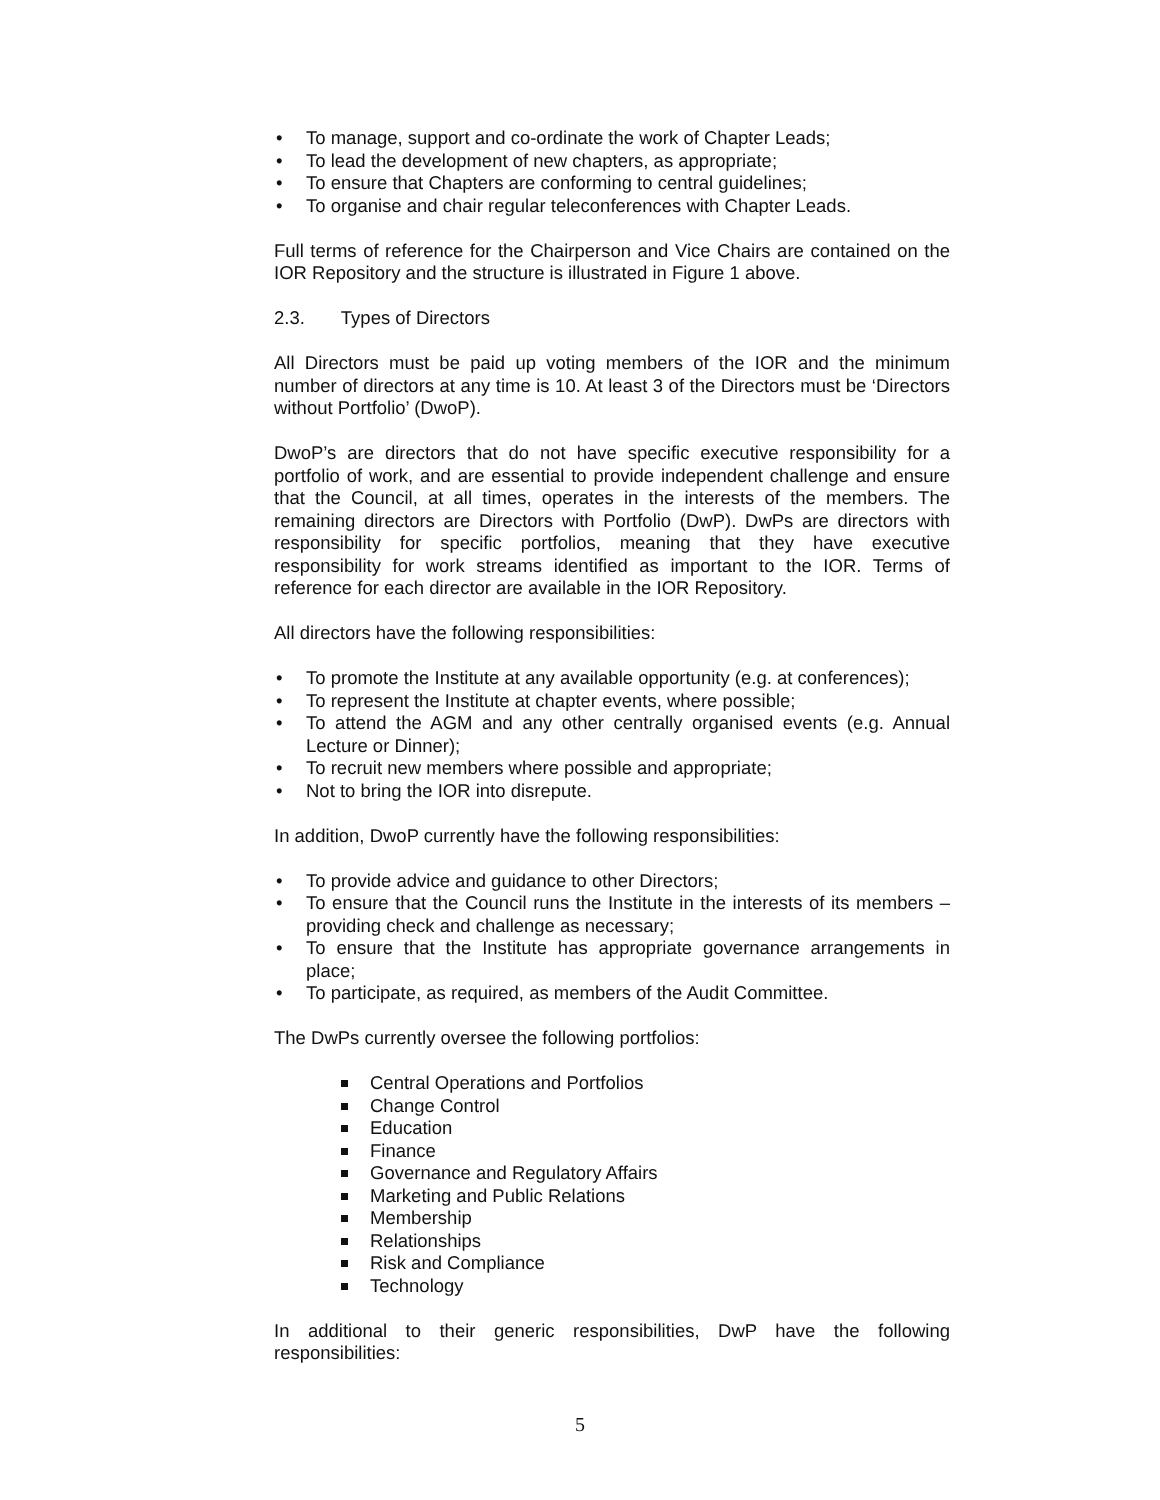• To manage, support and co-ordinate the work of Chapter Leads;
• To lead the development of new chapters, as appropriate;
• To ensure that Chapters are conforming to central guidelines;
• To organise and chair regular teleconferences with Chapter Leads.
Full terms of reference for the Chairperson and Vice Chairs are contained on the IOR Repository and the structure is illustrated in Figure 1 above.
2.3. Types of Directors
All Directors must be paid up voting members of the IOR and the minimum number of directors at any time is 10. At least 3 of the Directors must be ‘Directors without Portfolio’ (DwoP).
DwoP’s are directors that do not have specific executive responsibility for a portfolio of work, and are essential to provide independent challenge and ensure that the Council, at all times, operates in the interests of the members. The remaining directors are Directors with Portfolio (DwP). DwPs are directors with responsibility for specific portfolios, meaning that they have executive responsibility for work streams identified as important to the IOR. Terms of reference for each director are available in the IOR Repository.
All directors have the following responsibilities:
• To promote the Institute at any available opportunity (e.g. at conferences);
• To represent the Institute at chapter events, where possible;
• To attend the AGM and any other centrally organised events (e.g. Annual Lecture or Dinner);
• To recruit new members where possible and appropriate;
• Not to bring the IOR into disrepute.
In addition, DwoP currently have the following responsibilities:
• To provide advice and guidance to other Directors;
• To ensure that the Council runs the Institute in the interests of its members – providing check and challenge as necessary;
• To ensure that the Institute has appropriate governance arrangements in place;
• To participate, as required, as members of the Audit Committee.
The DwPs currently oversee the following portfolios:
Central Operations and Portfolios
Change Control
Education
Finance
Governance and Regulatory Affairs
Marketing and Public Relations
Membership
Relationships
Risk and Compliance
Technology
In additional to their generic responsibilities, DwP have the following responsibilities:
5